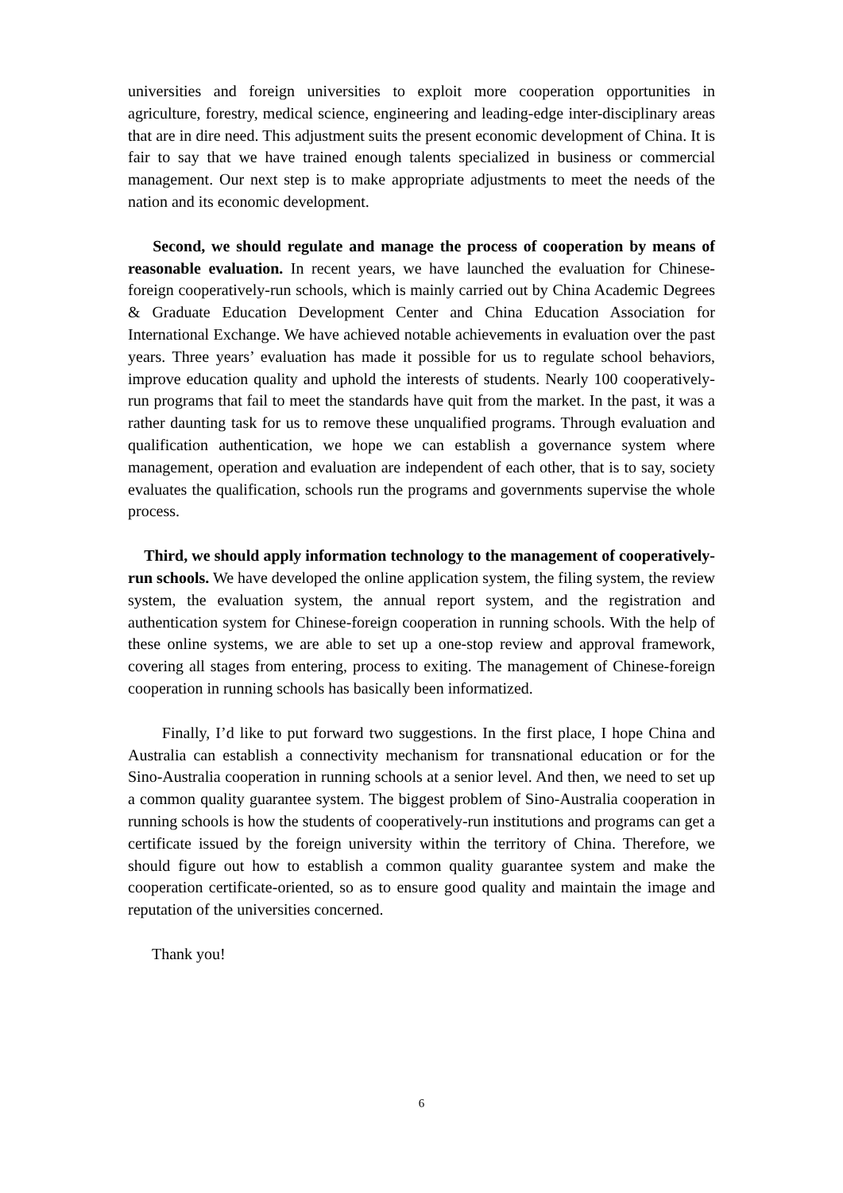universities and foreign universities to exploit more cooperation opportunities in agriculture, forestry, medical science, engineering and leading-edge inter-disciplinary areas that are in dire need. This adjustment suits the present economic development of China. It is fair to say that we have trained enough talents specialized in business or commercial management. Our next step is to make appropriate adjustments to meet the needs of the nation and its economic development.
Second, we should regulate and manage the process of cooperation by means of reasonable evaluation. In recent years, we have launched the evaluation for Chinese-foreign cooperatively-run schools, which is mainly carried out by China Academic Degrees & Graduate Education Development Center and China Education Association for International Exchange. We have achieved notable achievements in evaluation over the past years. Three years’ evaluation has made it possible for us to regulate school behaviors, improve education quality and uphold the interests of students. Nearly 100 cooperatively-run programs that fail to meet the standards have quit from the market. In the past, it was a rather daunting task for us to remove these unqualified programs. Through evaluation and qualification authentication, we hope we can establish a governance system where management, operation and evaluation are independent of each other, that is to say, society evaluates the qualification, schools run the programs and governments supervise the whole process.
Third, we should apply information technology to the management of cooperatively-run schools. We have developed the online application system, the filing system, the review system, the evaluation system, the annual report system, and the registration and authentication system for Chinese-foreign cooperation in running schools. With the help of these online systems, we are able to set up a one-stop review and approval framework, covering all stages from entering, process to exiting. The management of Chinese-foreign cooperation in running schools has basically been informatized.
Finally, I’d like to put forward two suggestions. In the first place, I hope China and Australia can establish a connectivity mechanism for transnational education or for the Sino-Australia cooperation in running schools at a senior level. And then, we need to set up a common quality guarantee system. The biggest problem of Sino-Australia cooperation in running schools is how the students of cooperatively-run institutions and programs can get a certificate issued by the foreign university within the territory of China. Therefore, we should figure out how to establish a common quality guarantee system and make the cooperation certificate-oriented, so as to ensure good quality and maintain the image and reputation of the universities concerned.
Thank you!
6